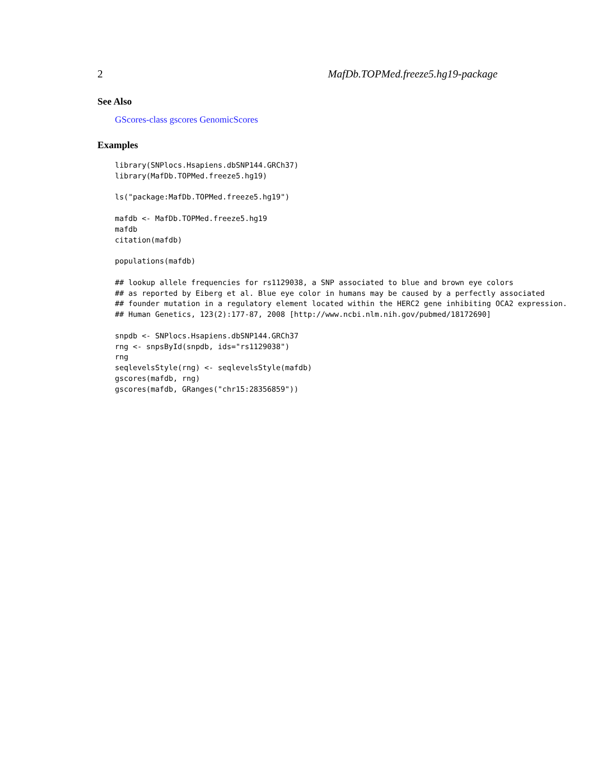2 MafDb.TOPMed.freeze5.hg19-package
See Also
GScores-class gscores GenomicScores
Examples
library(SNPlocs.Hsapiens.dbSNP144.GRCh37)
library(MafDb.TOPMed.freeze5.hg19)

ls("package:MafDb.TOPMed.freeze5.hg19")

mafdb <- MafDb.TOPMed.freeze5.hg19
mafdb
citation(mafdb)

populations(mafdb)

## lookup allele frequencies for rs1129038, a SNP associated to blue and brown eye colors
## as reported by Eiberg et al. Blue eye color in humans may be caused by a perfectly associated
## founder mutation in a regulatory element located within the HERC2 gene inhibiting OCA2 expression.
## Human Genetics, 123(2):177-87, 2008 [http://www.ncbi.nlm.nih.gov/pubmed/18172690]

snpdb <- SNPlocs.Hsapiens.dbSNP144.GRCh37
rng <- snpsById(snpdb, ids="rs1129038")
rng
seqlevelsStyle(rng) <- seqlevelsStyle(mafdb)
gscores(mafdb, rng)
gscores(mafdb, GRanges("chr15:28356859"))